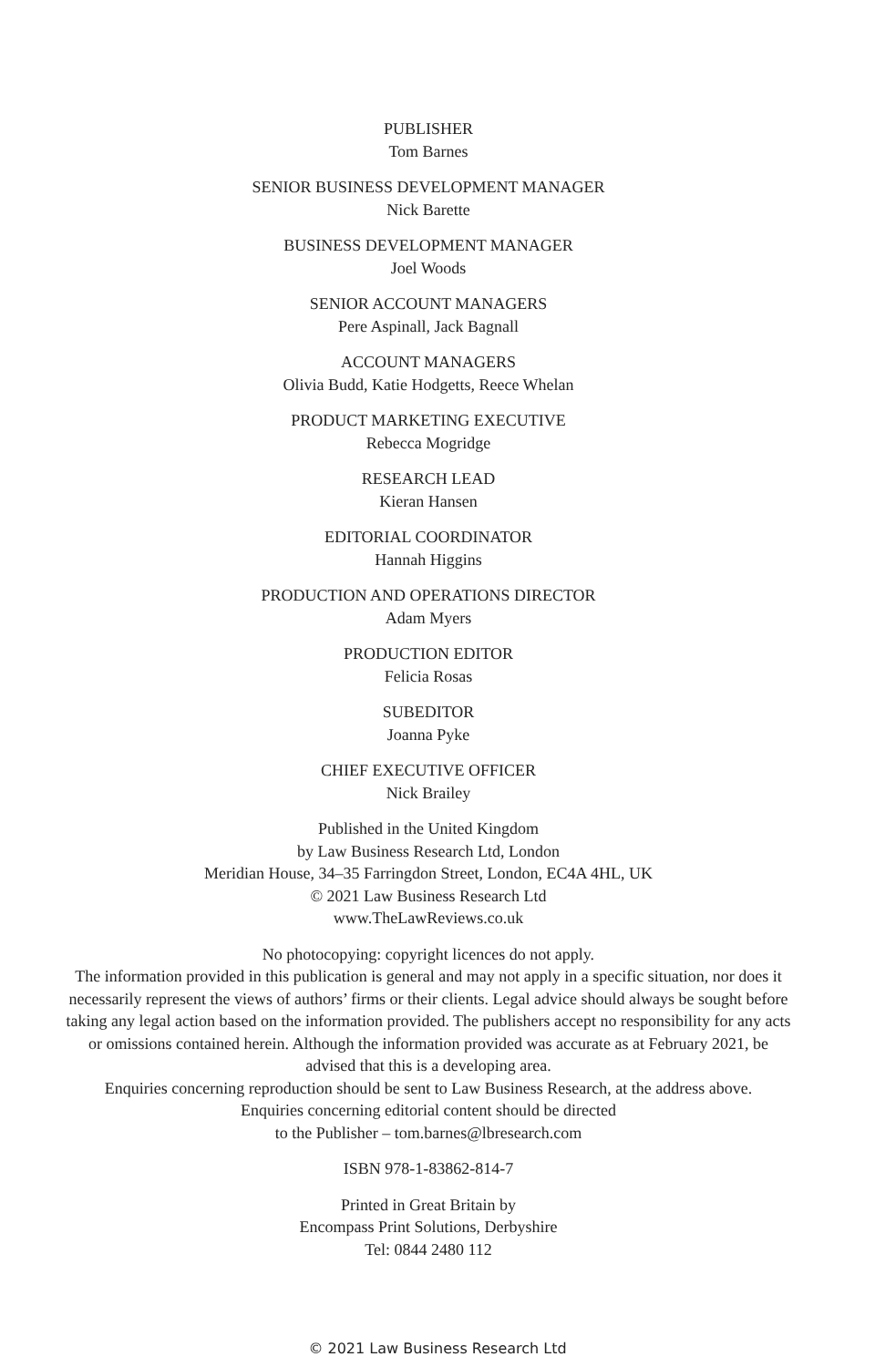PUBLISHER
Tom Barnes
SENIOR BUSINESS DEVELOPMENT MANAGER
Nick Barette
BUSINESS DEVELOPMENT MANAGER
Joel Woods
SENIOR ACCOUNT MANAGERS
Pere Aspinall, Jack Bagnall
ACCOUNT MANAGERS
Olivia Budd, Katie Hodgetts, Reece Whelan
PRODUCT MARKETING EXECUTIVE
Rebecca Mogridge
RESEARCH LEAD
Kieran Hansen
EDITORIAL COORDINATOR
Hannah Higgins
PRODUCTION AND OPERATIONS DIRECTOR
Adam Myers
PRODUCTION EDITOR
Felicia Rosas
SUBEDITOR
Joanna Pyke
CHIEF EXECUTIVE OFFICER
Nick Brailey
Published in the United Kingdom
by Law Business Research Ltd, London
Meridian House, 34–35 Farringdon Street, London, EC4A 4HL, UK
© 2021 Law Business Research Ltd
www.TheLawReviews.co.uk
No photocopying: copyright licences do not apply.
The information provided in this publication is general and may not apply in a specific situation, nor does it necessarily represent the views of authors’ firms or their clients. Legal advice should always be sought before taking any legal action based on the information provided. The publishers accept no responsibility for any acts or omissions contained herein. Although the information provided was accurate as at February 2021, be advised that this is a developing area.
Enquiries concerning reproduction should be sent to Law Business Research, at the address above.
Enquiries concerning editorial content should be directed
to the Publisher – tom.barnes@lbresearch.com
ISBN 978-1-83862-814-7
Printed in Great Britain by
Encompass Print Solutions, Derbyshire
Tel: 0844 2480 112
© 2021 Law Business Research Ltd